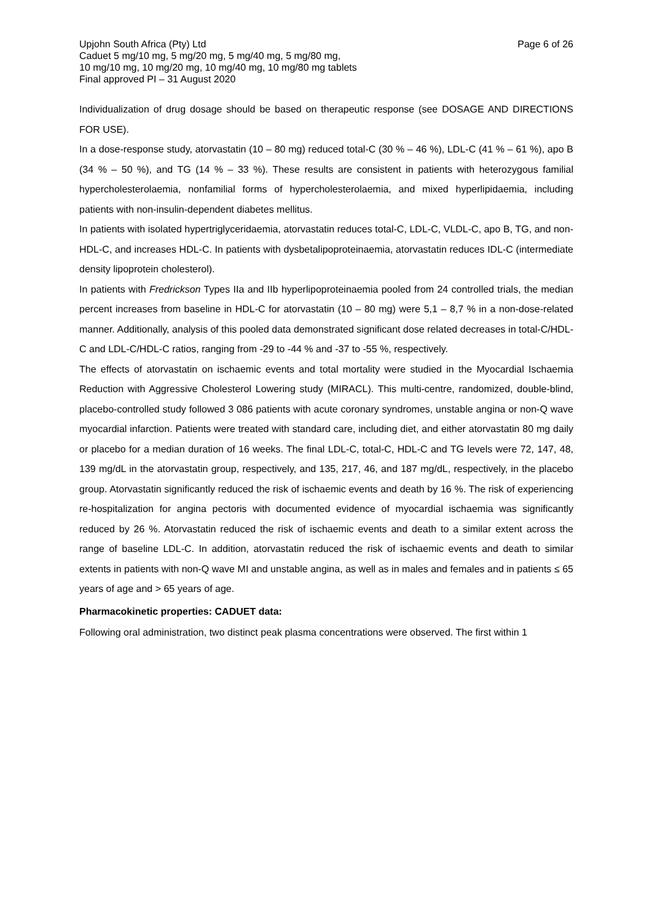Upjohn South Africa (Pty) Ltd
Caduet 5 mg/10 mg, 5 mg/20 mg, 5 mg/40 mg, 5 mg/80 mg,
10 mg/10 mg, 10 mg/20 mg, 10 mg/40 mg, 10 mg/80 mg tablets
Final approved PI – 31 August 2020
Page 6 of 26
Individualization of drug dosage should be based on therapeutic response (see DOSAGE AND DIRECTIONS FOR USE).
In a dose-response study, atorvastatin (10 – 80 mg) reduced total-C (30 % – 46 %), LDL-C (41 % – 61 %), apo B (34 % – 50 %), and TG (14 % – 33 %). These results are consistent in patients with heterozygous familial hypercholesterolaemia, nonfamilial forms of hypercholesterolaemia, and mixed hyperlipidaemia, including patients with non-insulin-dependent diabetes mellitus.
In patients with isolated hypertriglyceridaemia, atorvastatin reduces total-C, LDL-C, VLDL-C, apo B, TG, and non-HDL-C, and increases HDL-C. In patients with dysbetalipoproteinaemia, atorvastatin reduces IDL-C (intermediate density lipoprotein cholesterol).
In patients with Fredrickson Types IIa and IIb hyperlipoproteinaemia pooled from 24 controlled trials, the median percent increases from baseline in HDL-C for atorvastatin (10 – 80 mg) were 5,1 – 8,7 % in a non-dose-related manner. Additionally, analysis of this pooled data demonstrated significant dose related decreases in total-C/HDL-C and LDL-C/HDL-C ratios, ranging from -29 to -44 % and -37 to -55 %, respectively.
The effects of atorvastatin on ischaemic events and total mortality were studied in the Myocardial Ischaemia Reduction with Aggressive Cholesterol Lowering study (MIRACL). This multi-centre, randomized, double-blind, placebo-controlled study followed 3 086 patients with acute coronary syndromes, unstable angina or non-Q wave myocardial infarction. Patients were treated with standard care, including diet, and either atorvastatin 80 mg daily or placebo for a median duration of 16 weeks. The final LDL-C, total-C, HDL-C and TG levels were 72, 147, 48, 139 mg/dL in the atorvastatin group, respectively, and 135, 217, 46, and 187 mg/dL, respectively, in the placebo group. Atorvastatin significantly reduced the risk of ischaemic events and death by 16 %. The risk of experiencing re-hospitalization for angina pectoris with documented evidence of myocardial ischaemia was significantly reduced by 26 %. Atorvastatin reduced the risk of ischaemic events and death to a similar extent across the range of baseline LDL-C. In addition, atorvastatin reduced the risk of ischaemic events and death to similar extents in patients with non-Q wave MI and unstable angina, as well as in males and females and in patients ≤ 65 years of age and > 65 years of age.
Pharmacokinetic properties: CADUET data:
Following oral administration, two distinct peak plasma concentrations were observed. The first within 1